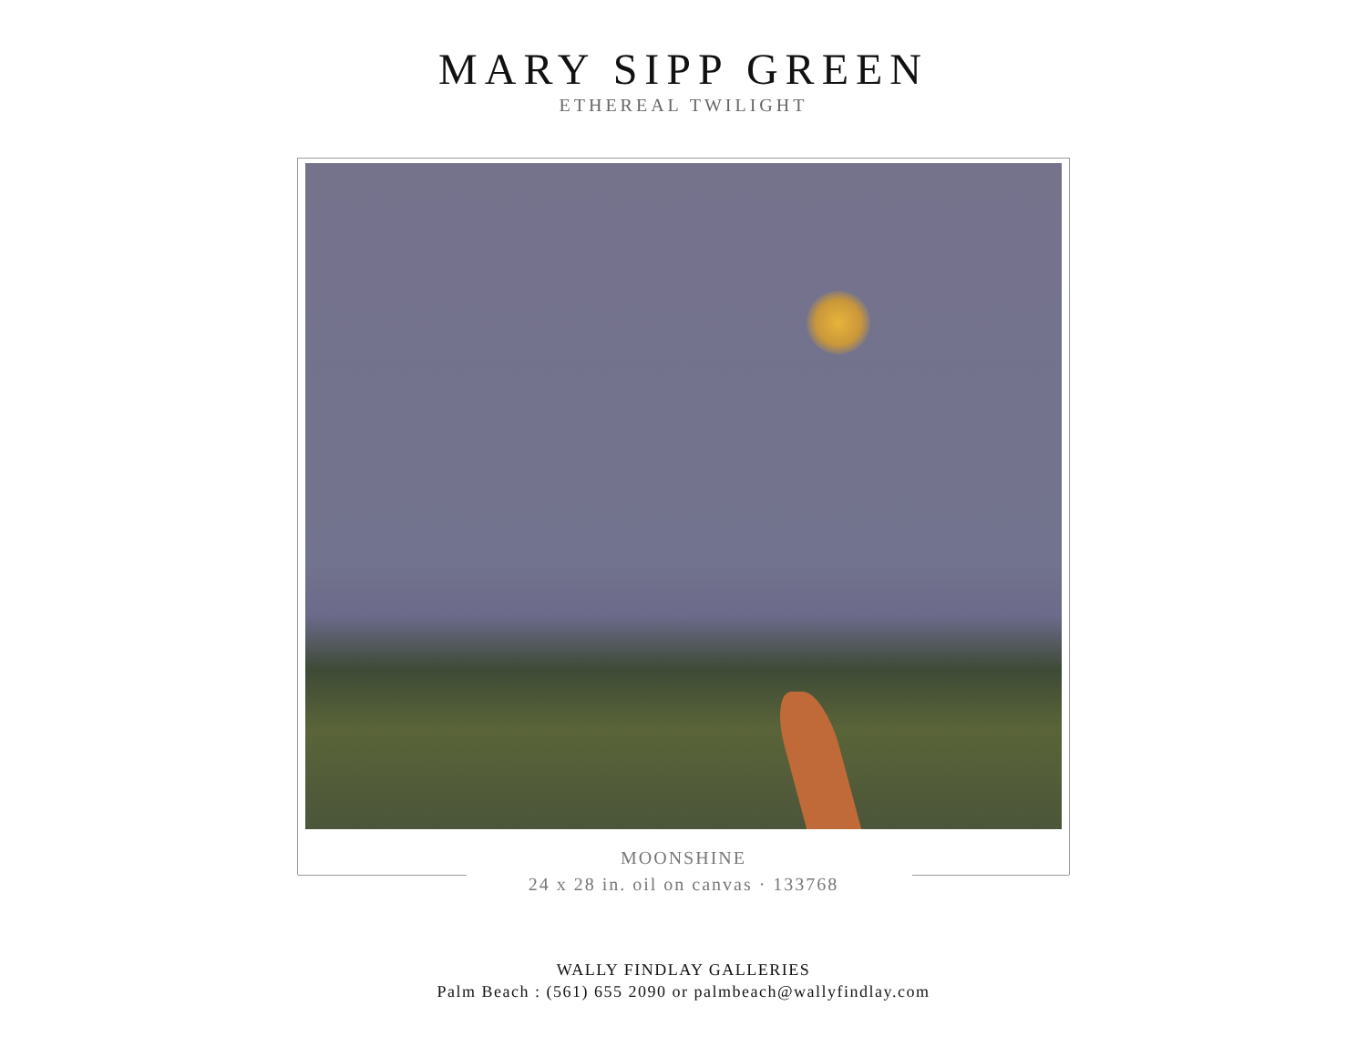MARY SIPP GREEN
ETHEREAL TWILIGHT
MOONSHINE
24 x 28 in. oil on canvas · 133768
WALLY FINDLAY GALLERIES
Palm Beach : (561) 655 2090 or palmbeach@wallyfindlay.com